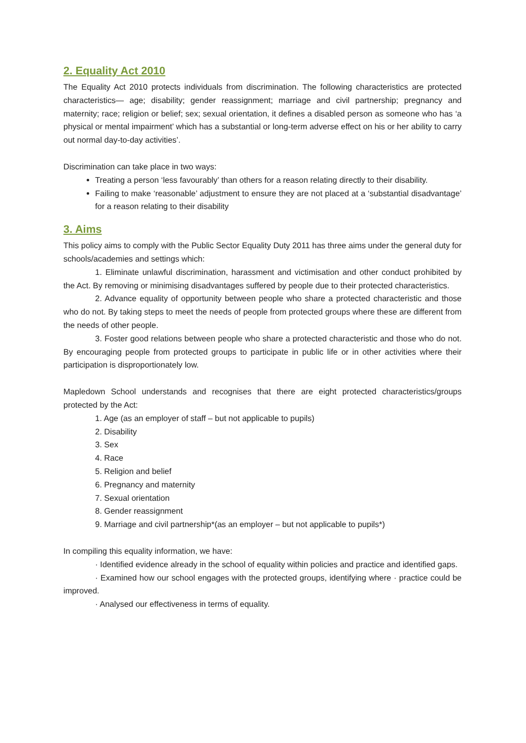2. Equality Act 2010
The Equality Act 2010 protects individuals from discrimination. The following characteristics are protected characteristics— age; disability; gender reassignment; marriage and civil partnership; pregnancy and maternity; race; religion or belief; sex; sexual orientation, it defines a disabled person as someone who has ‘a physical or mental impairment’ which has a substantial or long-term adverse effect on his or her ability to carry out normal day-to-day activities’.
Discrimination can take place in two ways:
Treating a person ‘less favourably’ than others for a reason relating directly to their disability.
Failing to make ‘reasonable’ adjustment to ensure they are not placed at a ‘substantial disadvantage’ for a reason relating to their disability
3. Aims
This policy aims to comply with the Public Sector Equality Duty 2011 has three aims under the general duty for schools/academies and settings which:
1. Eliminate unlawful discrimination, harassment and victimisation and other conduct prohibited by the Act. By removing or minimising disadvantages suffered by people due to their protected characteristics.
2. Advance equality of opportunity between people who share a protected characteristic and those who do not. By taking steps to meet the needs of people from protected groups where these are different from the needs of other people.
3. Foster good relations between people who share a protected characteristic and those who do not. By encouraging people from protected groups to participate in public life or in other activities where their participation is disproportionately low.
Mapledown School understands and recognises that there are eight protected characteristics/groups protected by the Act:
1. Age (as an employer of staff – but not applicable to pupils)
2. Disability
3. Sex
4. Race
5. Religion and belief
6. Pregnancy and maternity
7. Sexual orientation
8. Gender reassignment
9. Marriage and civil partnership*(as an employer – but not applicable to pupils*)
In compiling this equality information, we have:
· Identified evidence already in the school of equality within policies and practice and identified gaps.
· Examined how our school engages with the protected groups, identifying where · practice could be improved.
· Analysed our effectiveness in terms of equality.